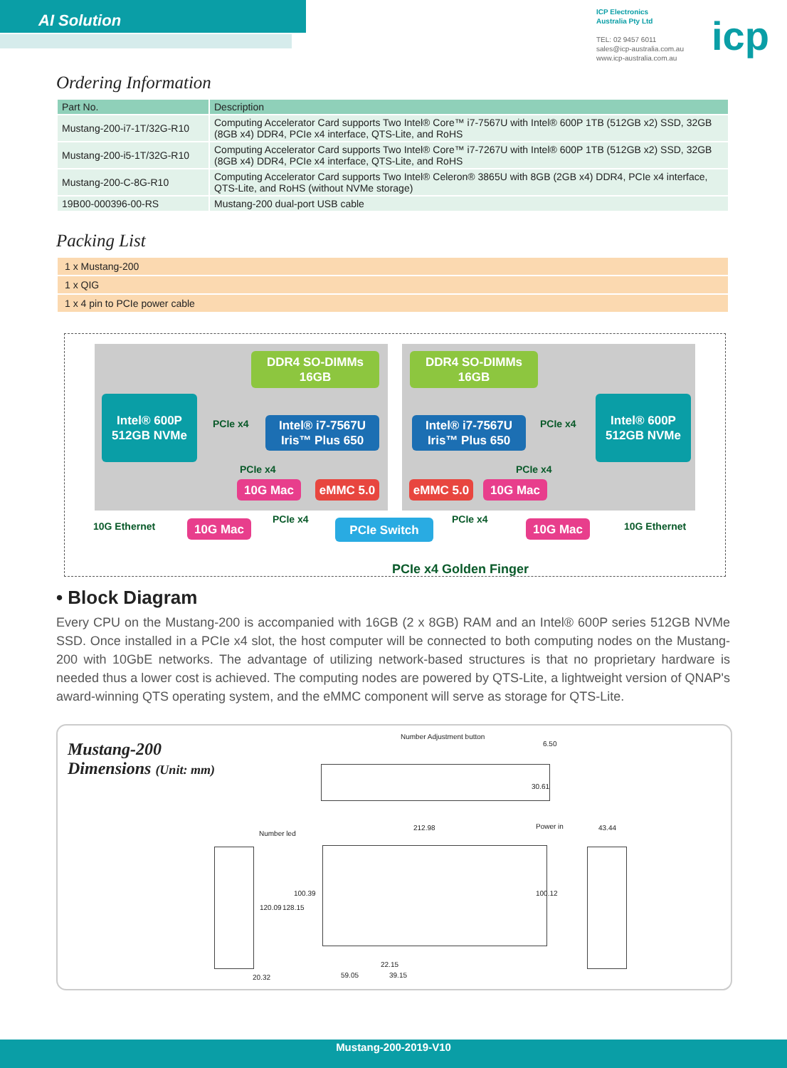AI Solution
ICP Electronics
Australia Pty Ltd
TEL: 02 9457 6011
sales@icp-australia.com.au
www.icp-australia.com.au
icp
Ordering Information
| Part No. | Description |
| --- | --- |
| Mustang-200-i7-1T/32G-R10 | Computing Accelerator Card supports Two Intel® Core™ i7-7567U with Intel® 600P 1TB (512GB x2) SSD, 32GB (8GB x4) DDR4, PCIe x4 interface, QTS-Lite, and RoHS |
| Mustang-200-i5-1T/32G-R10 | Computing Accelerator Card supports Two Intel® Core™ i7-7267U with Intel® 600P 1TB (512GB x2) SSD, 32GB (8GB x4) DDR4, PCIe x4 interface, QTS-Lite, and RoHS |
| Mustang-200-C-8G-R10 | Computing Accelerator Card supports Two Intel® Celeron® 3865U with 8GB (2GB x4) DDR4, PCIe x4 interface, QTS-Lite, and RoHS (without NVMe storage) |
| 19B00-000396-00-RS | Mustang-200 dual-port USB cable |
Packing List
| 1 x Mustang-200 |
| 1 x QIG |
| 1 x 4 pin to PCIe power cable |
DDR4 SO-DIMMs
16GB
DDR4 SO-DIMMs
16GB
Intel® 600P
512GB NVMe
PCIe x4
Intel® i7-7567U
Iris™ Plus 650
Intel® i7-7567U
Iris™ Plus 650
PCIe x4
Intel® 600P
512GB NVMe
PCIe x4
10G Mac eMMC 5.0 eMMC 5.0 10G Mac
PCIe x4
10G Ethernet 10G Mac PCIe x4 PCIe Switch PCIe x4 10G Mac 10G Ethernet
PCIe x4 Golden Finger
• Block Diagram
Every CPU on the Mustang-200 is accompanied with 16GB (2 x 8GB) RAM and an Intel® 600P series 512GB NVMe SSD. Once installed in a PCIe x4 slot, the host computer will be connected to both computing nodes on the Mustang-200 with 10GbE networks. The advantage of utilizing network-based structures is that no proprietary hardware is needed thus a lower cost is achieved. The computing nodes are powered by QTS-Lite, a lightweight version of QNAP's award-winning QTS operating system, and the eMMC component will serve as storage for QTS-Lite.
Mustang-200
Dimensions (Unit: mm)
Number Adjustment button
6.50
30.61
Number led
212.98 Power in 43.44
120.09 128.15
100.39 100.12
22.15
20.32 59.05 39.15
Mustang-200-2019-V10